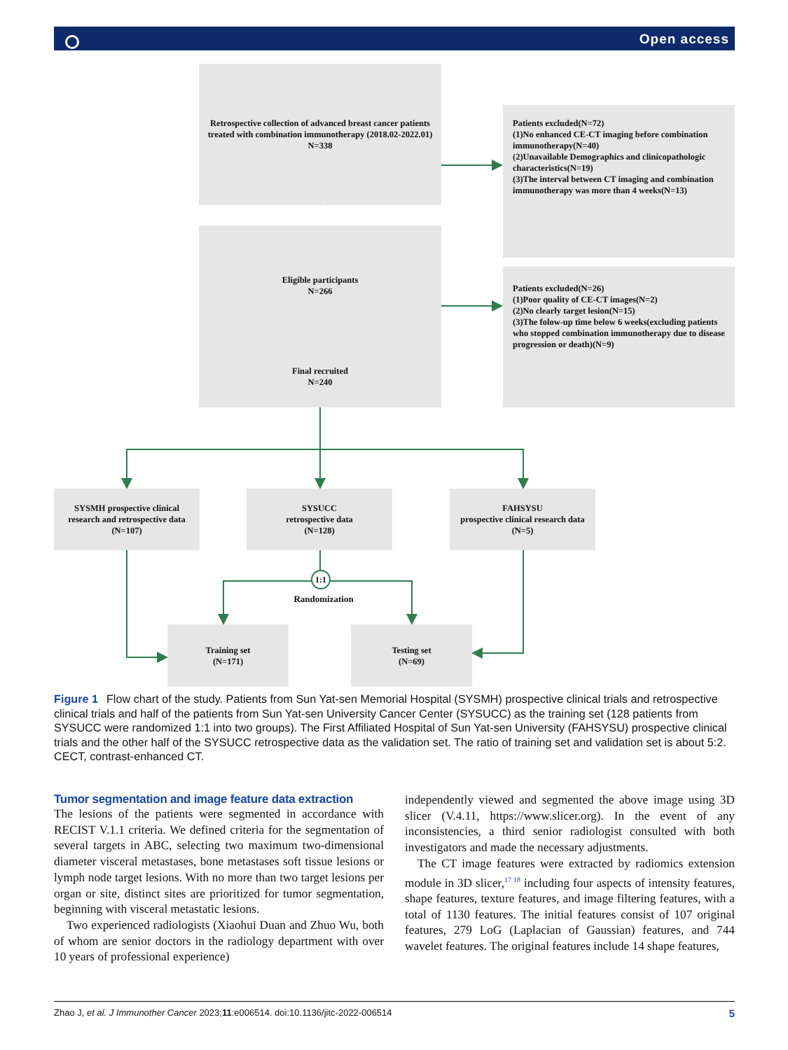Open access
Retrospective collection of advanced breast cancer patients treated with combination immunotherapy (2018.02-2022.01) N=338
Patients excluded(N=72)
(1)No enhanced CE-CT imaging before combination immunotherapy(N=40)
(2)Unavailable Demographics and clinicopathologic characteristics(N=19)
(3)The interval between CT imaging and combination immunotherapy was more than 4 weeks(N=13)
Eligible participants
N=266
Patients excluded(N=26)
(1)Poor quality of CE-CT images(N=2)
(2)No clearly target lesion(N=15)
(3)The folow-up time below 6 weeks(excluding patients who stopped combination immunotherapy due to disease progression or death)(N=9)
Final recruited
N=240
SYSMH prospective clinical research and retrospective data
(N=107)
SYSUCC
retrospective data
(N=128)
FAHSYSU
prospective clinical research data
(N=5)
1:1
Randomization
Training set
(N=171)
Testing set
(N=69)
Figure 1 Flow chart of the study. Patients from Sun Yat-sen Memorial Hospital (SYSMH) prospective clinical trials and retrospective clinical trials and half of the patients from Sun Yat-sen University Cancer Center (SYSUCC) as the training set (128 patients from SYSUCC were randomized 1:1 into two groups). The First Affiliated Hospital of Sun Yat-sen University (FAHSYSU) prospective clinical trials and the other half of the SYSUCC retrospective data as the validation set. The ratio of training set and validation set is about 5:2. CECT, contrast-enhanced CT.
Tumor segmentation and image feature data extraction
The lesions of the patients were segmented in accordance with RECIST V.1.1 criteria. We defined criteria for the segmentation of several targets in ABC, selecting two maximum two-dimensional diameter visceral metastases, bone metastases soft tissue lesions or lymph node target lesions. With no more than two target lesions per organ or site, distinct sites are prioritized for tumor segmentation, beginning with visceral metastatic lesions.
Two experienced radiologists (Xiaohui Duan and Zhuo Wu, both of whom are senior doctors in the radiology department with over 10 years of professional experience)
independently viewed and segmented the above image using 3D slicer (V.4.11, https://www.slicer.org). In the event of any inconsistencies, a third senior radiologist consulted with both investigators and made the necessary adjustments.
The CT image features were extracted by radiomics extension module in 3D slicer,<sup>17 18</sup> including four aspects of intensity features, shape features, texture features, and image filtering features, with a total of 1130 features. The initial features consist of 107 original features, 279 LoG (Laplacian of Gaussian) features, and 744 wavelet features. The original features include 14 shape features,
Zhao J, et al. J Immunother Cancer 2023;11:e006514. doi:10.1136/jitc-2022-006514 5